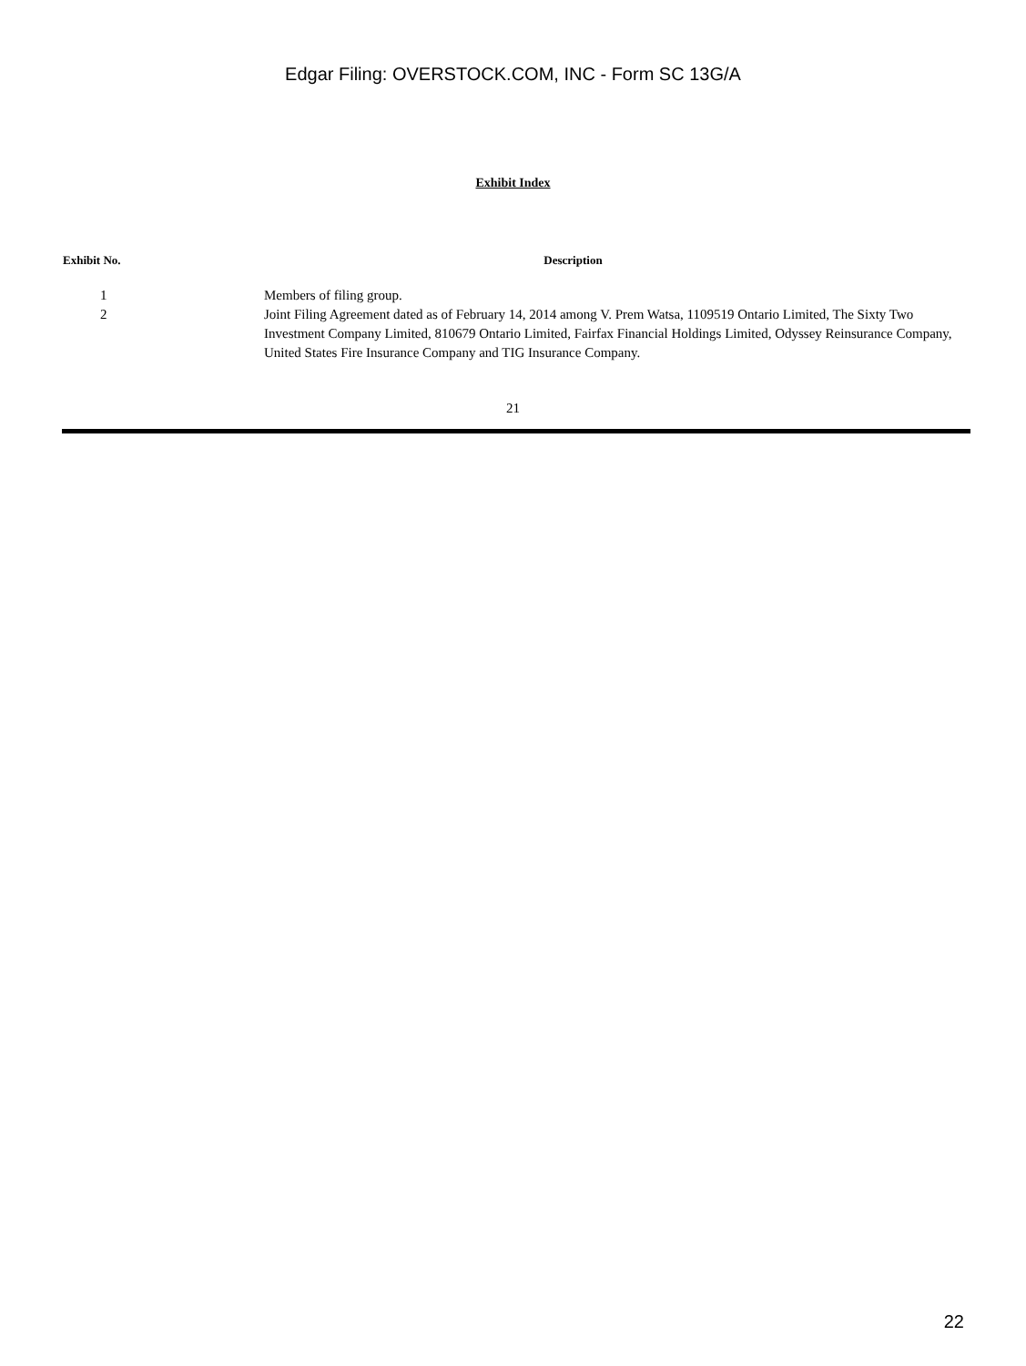Edgar Filing: OVERSTOCK.COM, INC - Form SC 13G/A
Exhibit Index
| Exhibit No. | Description |
| --- | --- |
| 1 | Members of filing group. |
| 2 | Joint Filing Agreement dated as of February 14, 2014 among V. Prem Watsa, 1109519 Ontario Limited, The Sixty Two Investment Company Limited, 810679 Ontario Limited, Fairfax Financial Holdings Limited, Odyssey Reinsurance Company, United States Fire Insurance Company and TIG Insurance Company. |
21
22